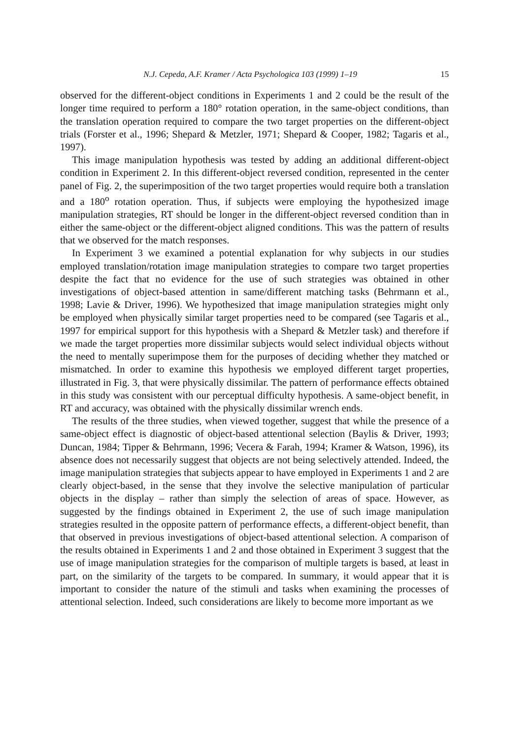N.J. Cepeda, A.F. Kramer / Acta Psychologica 103 (1999) 1–19 15
observed for the different-object conditions in Experiments 1 and 2 could be the result of the longer time required to perform a 180° rotation operation, in the same-object conditions, than the translation operation required to compare the two target properties on the different-object trials (Forster et al., 1996; Shepard & Metzler, 1971; Shepard & Cooper, 1982; Tagaris et al., 1997).
This image manipulation hypothesis was tested by adding an additional different-object condition in Experiment 2. In this different-object reversed condition, represented in the center panel of Fig. 2, the superimposition of the two target properties would require both a translation and a 180<sup>o</sup> rotation operation. Thus, if subjects were employing the hypothesized image manipulation strategies, RT should be longer in the different-object reversed condition than in either the same-object or the different-object aligned conditions. This was the pattern of results that we observed for the match responses.
In Experiment 3 we examined a potential explanation for why subjects in our studies employed translation/rotation image manipulation strategies to compare two target properties despite the fact that no evidence for the use of such strategies was obtained in other investigations of object-based attention in same/different matching tasks (Behrmann et al., 1998; Lavie & Driver, 1996). We hypothesized that image manipulation strategies might only be employed when physically similar target properties need to be compared (see Tagaris et al., 1997 for empirical support for this hypothesis with a Shepard & Metzler task) and therefore if we made the target properties more dissimilar subjects would select individual objects without the need to mentally superimpose them for the purposes of deciding whether they matched or mismatched. In order to examine this hypothesis we employed different target properties, illustrated in Fig. 3, that were physically dissimilar. The pattern of performance effects obtained in this study was consistent with our perceptual difficulty hypothesis. A same-object benefit, in RT and accuracy, was obtained with the physically dissimilar wrench ends.
The results of the three studies, when viewed together, suggest that while the presence of a same-object effect is diagnostic of object-based attentional selection (Baylis & Driver, 1993; Duncan, 1984; Tipper & Behrmann, 1996; Vecera & Farah, 1994; Kramer & Watson, 1996), its absence does not necessarily suggest that objects are not being selectively attended. Indeed, the image manipulation strategies that subjects appear to have employed in Experiments 1 and 2 are clearly object-based, in the sense that they involve the selective manipulation of particular objects in the display – rather than simply the selection of areas of space. However, as suggested by the findings obtained in Experiment 2, the use of such image manipulation strategies resulted in the opposite pattern of performance effects, a different-object benefit, than that observed in previous investigations of object-based attentional selection. A comparison of the results obtained in Experiments 1 and 2 and those obtained in Experiment 3 suggest that the use of image manipulation strategies for the comparison of multiple targets is based, at least in part, on the similarity of the targets to be compared. In summary, it would appear that it is important to consider the nature of the stimuli and tasks when examining the processes of attentional selection. Indeed, such considerations are likely to become more important as we